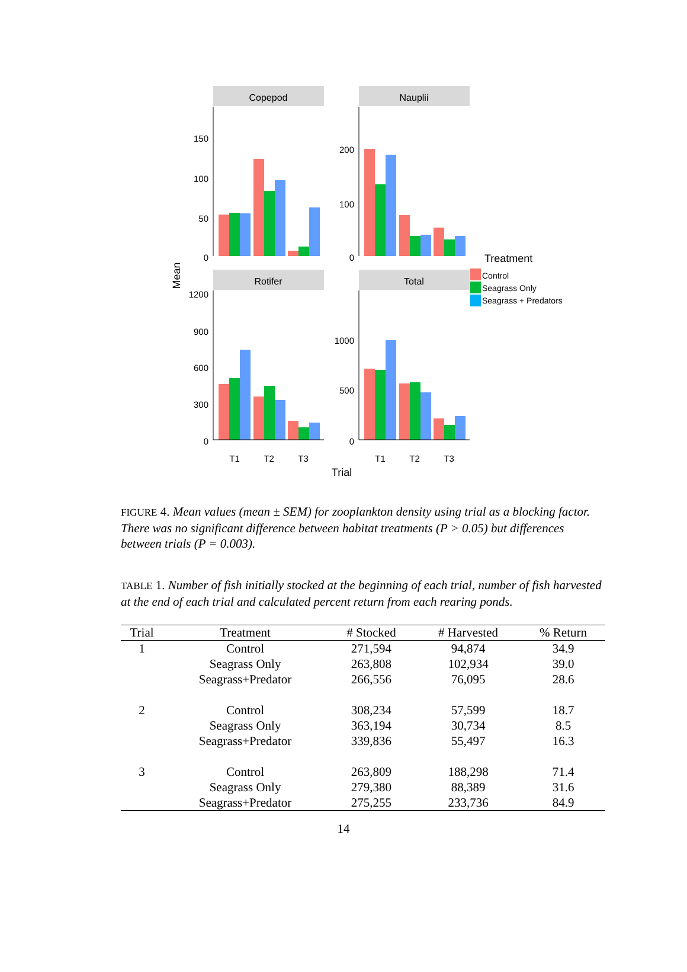Copepod
Nauplii
Rotifer
Total
150
100
50
0
200
100
0
1200
900
600
300
0
1000
500
0
T1
T2
T3
T1
T2
T3
Trial
Mean
Treatment
Control
Seagrass Only
Seagrass + Predators
FIGURE 4. Mean values (mean ± SEM) for zooplankton density using trial as a blocking factor. There was no significant difference between habitat treatments (P > 0.05) but differences between trials (P = 0.003).
TABLE 1. Number of fish initially stocked at the beginning of each trial, number of fish harvested at the end of each trial and calculated percent return from each rearing ponds.
| Trial | Treatment | # Stocked | # Harvested | % Return |
| --- | --- | --- | --- | --- |
| 1 | Control | 271,594 | 94,874 | 34.9 |
| | Seagrass Only | 263,808 | 102,934 | 39.0 |
| | Seagrass+Predator | 266,556 | 76,095 | 28.6 |
| 2 | Control | 308,234 | 57,599 | 18.7 |
| | Seagrass Only | 363,194 | 30,734 | 8.5 |
| | Seagrass+Predator | 339,836 | 55,497 | 16.3 |
| 3 | Control | 263,809 | 188,298 | 71.4 |
| | Seagrass Only | 279,380 | 88,389 | 31.6 |
| | Seagrass+Predator | 275,255 | 233,736 | 84.9 |
14